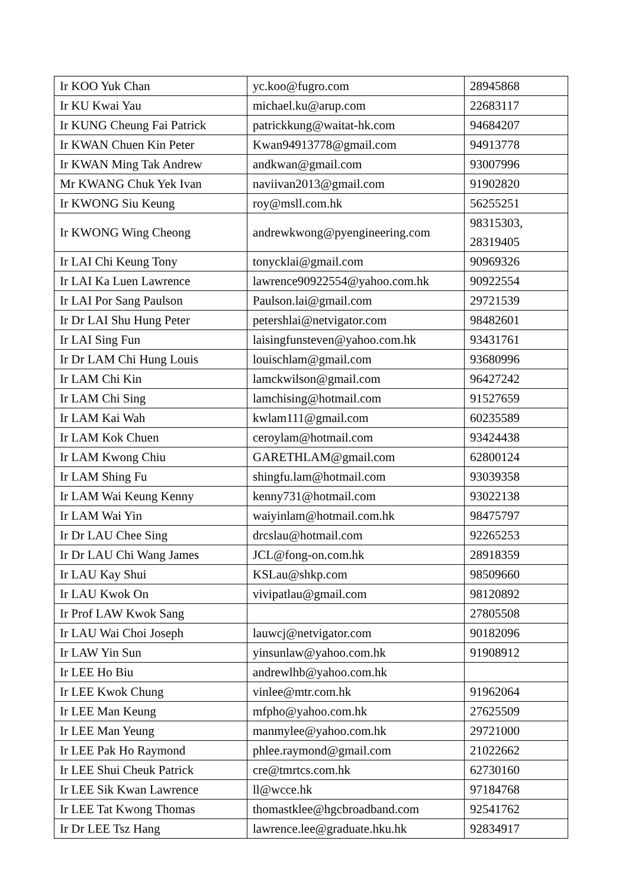| Ir KOO Yuk Chan | yc.koo@fugro.com | 28945868 |
| Ir KU Kwai Yau | michael.ku@arup.com | 22683117 |
| Ir KUNG Cheung Fai Patrick | patrickkung@waitat-hk.com | 94684207 |
| Ir KWAN Chuen Kin Peter | Kwan94913778@gmail.com | 94913778 |
| Ir KWAN Ming Tak Andrew | andkwan@gmail.com | 93007996 |
| Mr KWANG Chuk Yek Ivan | naviivan2013@gmail.com | 91902820 |
| Ir KWONG Siu Keung | roy@msll.com.hk | 56255251 |
| Ir KWONG Wing Cheong | andrewkwong@pyengineering.com | 98315303, 28319405 |
| Ir LAI Chi Keung Tony | tonycklai@gmail.com | 90969326 |
| Ir LAI Ka Luen Lawrence | lawrence90922554@yahoo.com.hk | 90922554 |
| Ir LAI Por Sang Paulson | Paulson.lai@gmail.com | 29721539 |
| Ir Dr LAI Shu Hung Peter | petershlai@netvigator.com | 98482601 |
| Ir LAI Sing Fun | laisingfunsteven@yahoo.com.hk | 93431761 |
| Ir Dr LAM Chi Hung Louis | louischlam@gmail.com | 93680996 |
| Ir LAM Chi Kin | lamckwilson@gmail.com | 96427242 |
| Ir LAM Chi Sing | lamchising@hotmail.com | 91527659 |
| Ir LAM Kai Wah | kwlam111@gmail.com | 60235589 |
| Ir LAM Kok Chuen | ceroylam@hotmail.com | 93424438 |
| Ir LAM Kwong Chiu | GARETHLAM@gmail.com | 62800124 |
| Ir LAM Shing Fu | shingfu.lam@hotmail.com | 93039358 |
| Ir LAM Wai Keung Kenny | kenny731@hotmail.com | 93022138 |
| Ir LAM Wai Yin | waiyinlam@hotmail.com.hk | 98475797 |
| Ir Dr LAU Chee Sing | drcslau@hotmail.com | 92265253 |
| Ir Dr LAU Chi Wang James | JCL@fong-on.com.hk | 28918359 |
| Ir LAU Kay Shui | KSLau@shkp.com | 98509660 |
| Ir LAU Kwok On | vivipatlau@gmail.com | 98120892 |
| Ir Prof LAW Kwok Sang | | 27805508 |
| Ir LAU Wai Choi Joseph | lauwcj@netvigator.com | 90182096 |
| Ir LAW Yin Sun | yinsunlaw@yahoo.com.hk | 91908912 |
| Ir LEE Ho Biu | andrewlhb@yahoo.com.hk | |
| Ir LEE Kwok Chung | vinlee@mtr.com.hk | 91962064 |
| Ir LEE Man Keung | mfpho@yahoo.com.hk | 27625509 |
| Ir LEE Man Yeung | manmylee@yahoo.com.hk | 29721000 |
| Ir LEE Pak Ho Raymond | phlee.raymond@gmail.com | 21022662 |
| Ir LEE Shui Cheuk Patrick | cre@tmrtcs.com.hk | 62730160 |
| Ir LEE Sik Kwan Lawrence | ll@wcce.hk | 97184768 |
| Ir LEE Tat Kwong Thomas | thomastklee@hgcbroadband.com | 92541762 |
| Ir Dr LEE Tsz Hang | lawrence.lee@graduate.hku.hk | 92834917 |